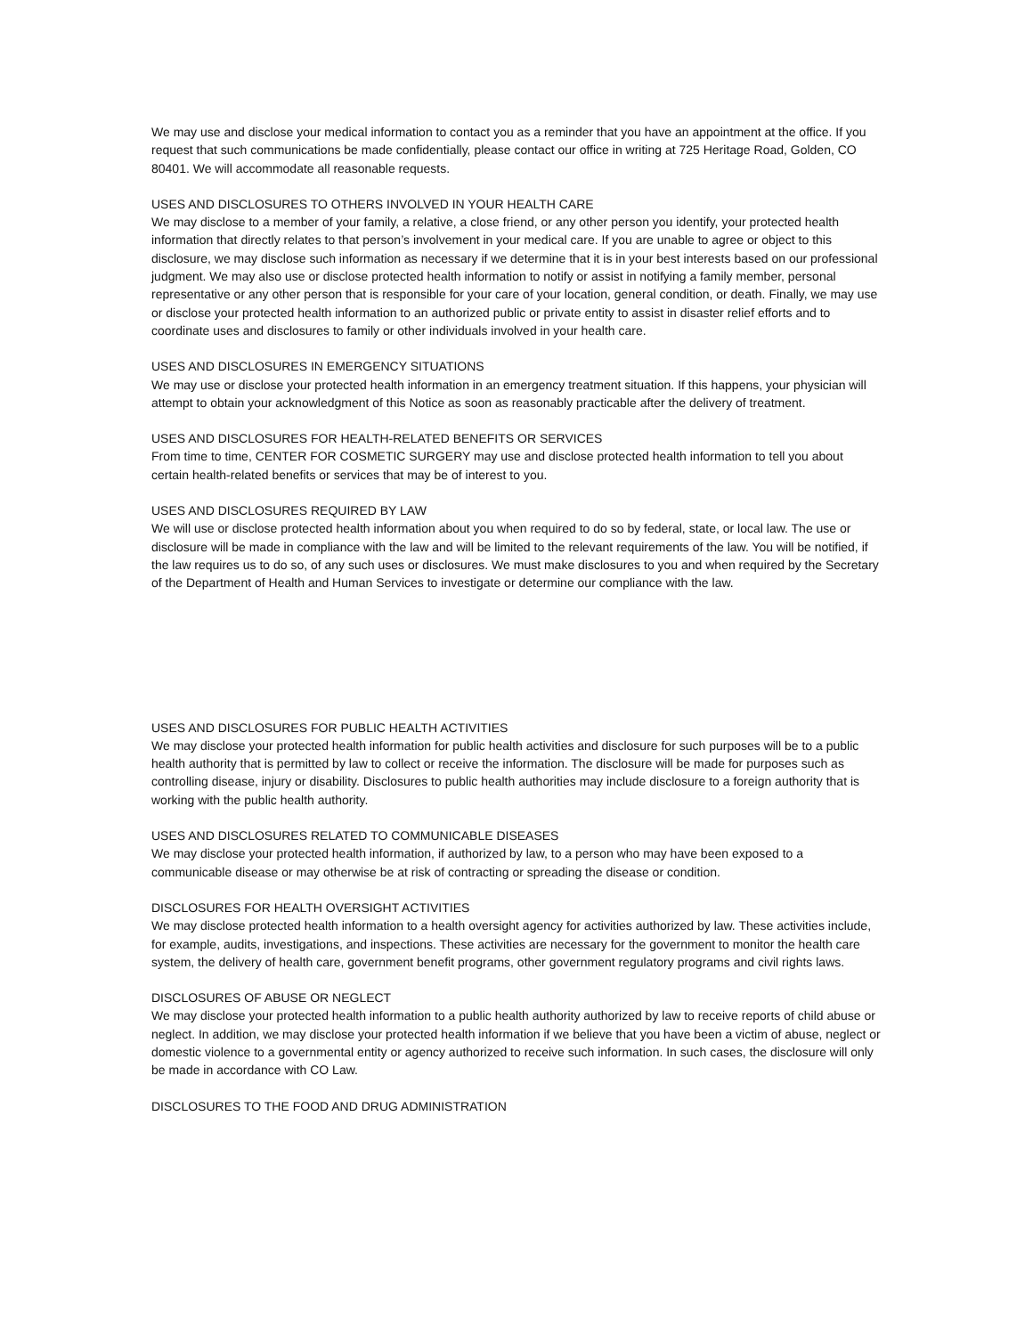We may use and disclose your medical information to contact you as a reminder that you have an appointment at the office. If you request that such communications be made confidentially, please contact our office in writing at 725 Heritage Road, Golden, CO 80401. We will accommodate all reasonable requests.
USES AND DISCLOSURES TO OTHERS INVOLVED IN YOUR HEALTH CARE
We may disclose to a member of your family, a relative, a close friend, or any other person you identify, your protected health information that directly relates to that person’s involvement in your medical care. If you are unable to agree or object to this disclosure, we may disclose such information as necessary if we determine that it is in your best interests based on our professional judgment. We may also use or disclose protected health information to notify or assist in notifying a family member, personal representative or any other person that is responsible for your care of your location, general condition, or death. Finally, we may use or disclose your protected health information to an authorized public or private entity to assist in disaster relief efforts and to coordinate uses and disclosures to family or other individuals involved in your health care.
USES AND DISCLOSURES IN EMERGENCY SITUATIONS
We may use or disclose your protected health information in an emergency treatment situation. If this happens, your physician will attempt to obtain your acknowledgment of this Notice as soon as reasonably practicable after the delivery of treatment.
USES AND DISCLOSURES FOR HEALTH-RELATED BENEFITS OR SERVICES
From time to time, CENTER FOR COSMETIC SURGERY may use and disclose protected health information to tell you about certain health-related benefits or services that may be of interest to you.
USES AND DISCLOSURES REQUIRED BY LAW
We will use or disclose protected health information about you when required to do so by federal, state, or local law. The use or disclosure will be made in compliance with the law and will be limited to the relevant requirements of the law. You will be notified, if the law requires us to do so, of any such uses or disclosures. We must make disclosures to you and when required by the Secretary of the Department of Health and Human Services to investigate or determine our compliance with the law.
USES AND DISCLOSURES FOR PUBLIC HEALTH ACTIVITIES
We may disclose your protected health information for public health activities and disclosure for such purposes will be to a public health authority that is permitted by law to collect or receive the information. The disclosure will be made for purposes such as controlling disease, injury or disability. Disclosures to public health authorities may include disclosure to a foreign authority that is working with the public health authority.
USES AND DISCLOSURES RELATED TO COMMUNICABLE DISEASES
We may disclose your protected health information, if authorized by law, to a person who may have been exposed to a communicable disease or may otherwise be at risk of contracting or spreading the disease or condition.
DISCLOSURES FOR HEALTH OVERSIGHT ACTIVITIES
We may disclose protected health information to a health oversight agency for activities authorized by law. These activities include, for example, audits, investigations, and inspections. These activities are necessary for the government to monitor the health care system, the delivery of health care, government benefit programs, other government regulatory programs and civil rights laws.
DISCLOSURES OF ABUSE OR NEGLECT
We may disclose your protected health information to a public health authority authorized by law to receive reports of child abuse or neglect. In addition, we may disclose your protected health information if we believe that you have been a victim of abuse, neglect or domestic violence to a governmental entity or agency authorized to receive such information. In such cases, the disclosure will only be made in accordance with CO Law.
DISCLOSURES TO THE FOOD AND DRUG ADMINISTRATION